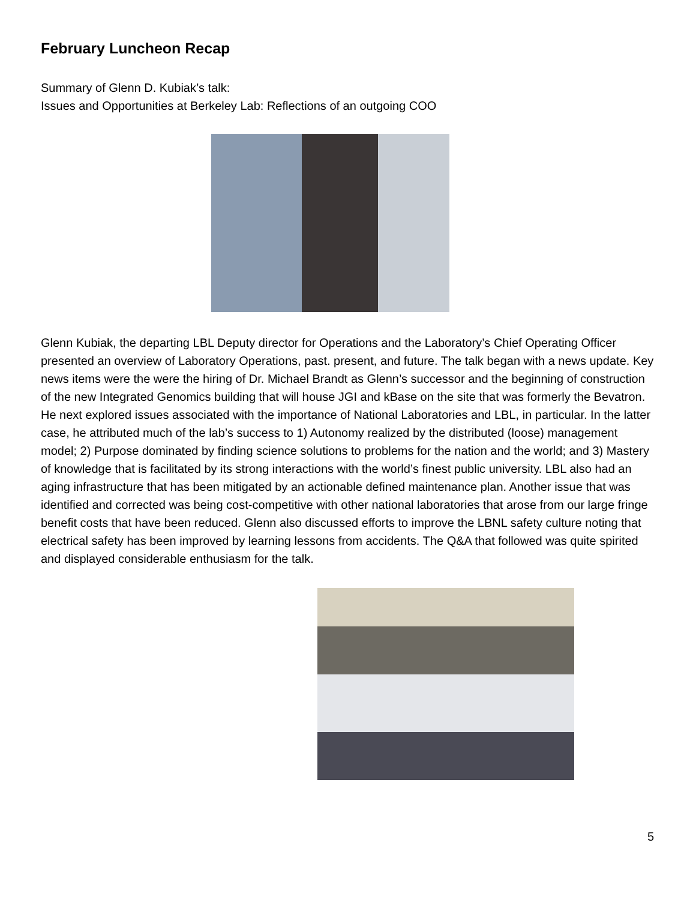February Luncheon Recap
Summary of Glenn D. Kubiak’s talk:
Issues and Opportunities at Berkeley Lab: Reflections of an outgoing COO
Glenn Kubiak, the departing LBL Deputy director for Operations and the Laboratory’s Chief Operating Officer presented an overview of Laboratory Operations, past. present, and future. The talk began with a news update. Key news items were the were the hiring of Dr. Michael Brandt as Glenn’s successor and the beginning of construction of the new Integrated Genomics building that will house JGI and kBase on the site that was formerly the Bevatron. He next explored issues associated with the importance of National Laboratories and LBL, in particular. In the latter case, he attributed much of the lab’s success to 1) Autonomy realized by the distributed (loose) management model; 2) Purpose dominated by finding science solutions to problems for the nation and the world; and 3) Mastery of knowledge that is facilitated by its strong interactions with the world’s finest public university. LBL also had an aging infrastructure that has been mitigated by an actionable defined maintenance plan. Another issue that was identified and corrected was being cost-competitive with other national laboratories that arose from our large fringe benefit costs that have been reduced. Glenn also discussed efforts to improve the LBNL safety culture noting that electrical safety has been improved by learning lessons from accidents. The Q&A that followed was quite spirited and displayed considerable enthusiasm for the talk.
5